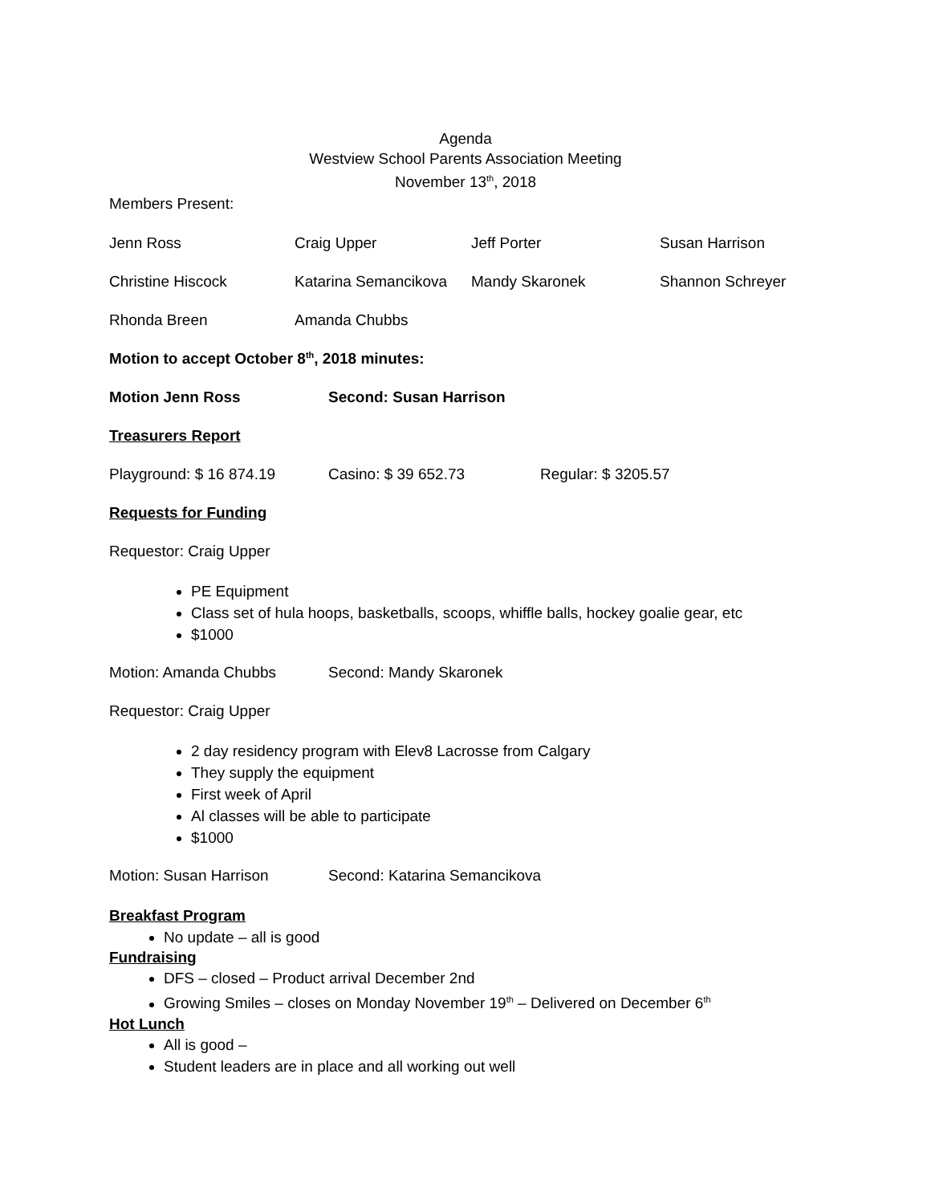Agenda
Westview School Parents Association Meeting
November 13<sup>th</sup>, 2018
Members Present:
Jenn Ross Craig Upper Jeff Porter Susan Harrison
Christine Hiscock Katarina Semancikova Mandy Skaronek Shannon Schreyer
Rhonda Breen Amanda Chubbs
Motion to accept October 8<sup>th</sup>, 2018 minutes:
Motion Jenn Ross Second: Susan Harrison
Treasurers Report
Playground: $ 16 874.19 Casino: $ 39 652.73 Regular: $ 3205.57
Requests for Funding
Requestor: Craig Upper
PE Equipment
Class set of hula hoops, basketballs, scoops, whiffle balls, hockey goalie gear, etc
$1000
Motion: Amanda Chubbs Second: Mandy Skaronek
Requestor: Craig Upper
2 day residency program with Elev8 Lacrosse from Calgary
They supply the equipment
First week of April
Al classes will be able to participate
$1000
Motion: Susan Harrison Second: Katarina Semancikova
Breakfast Program
No update – all is good
Fundraising
DFS – closed – Product arrival December 2nd
Growing Smiles – closes on Monday November 19<sup>th</sup> – Delivered on December 6<sup>th</sup>
Hot Lunch
All is good –
Student leaders are in place and all working out well